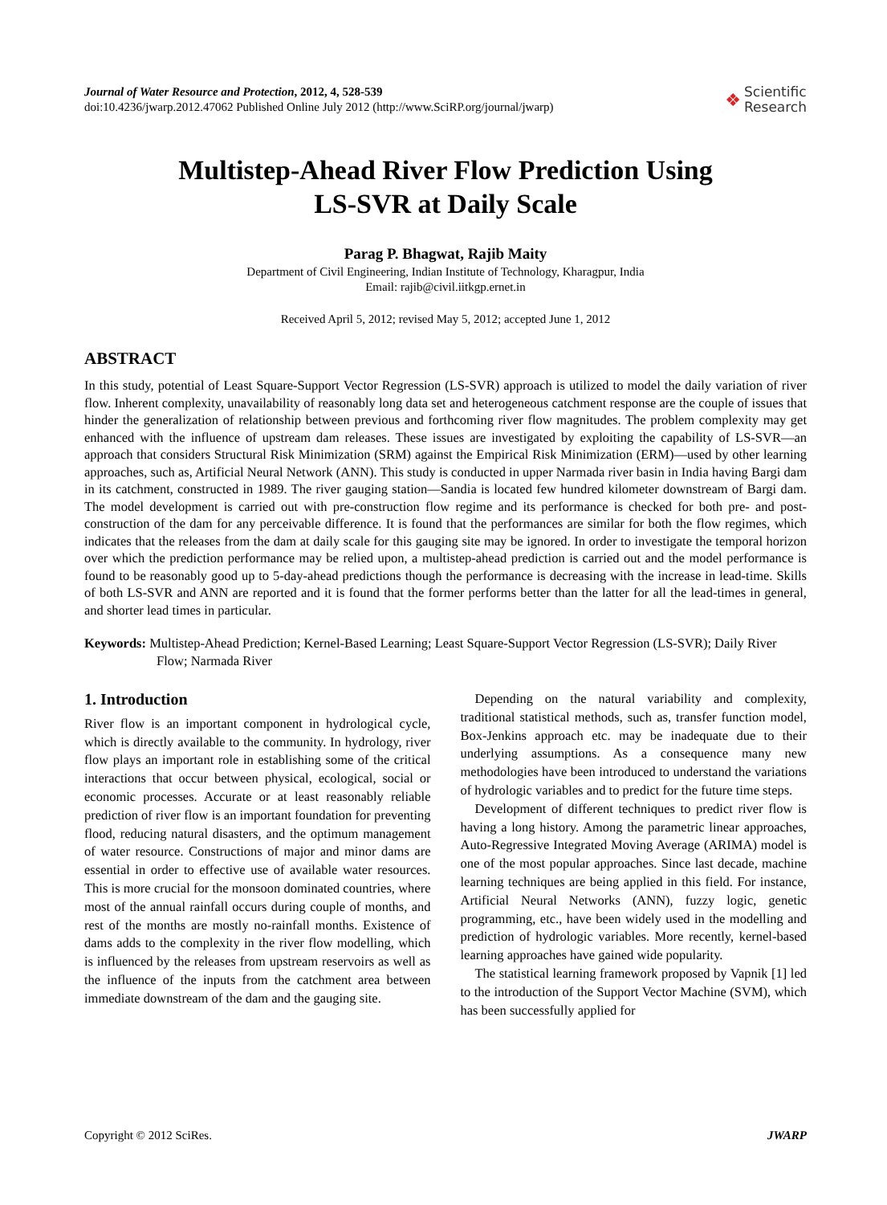Journal of Water Resource and Protection, 2012, 4, 528-539
doi:10.4236/jwarp.2012.47062 Published Online July 2012 (http://www.SciRP.org/journal/jwarp)
❖ Scientific
Research
Multistep-Ahead River Flow Prediction Using
LS-SVR at Daily Scale
Parag P. Bhagwat, Rajib Maity
Department of Civil Engineering, Indian Institute of Technology, Kharagpur, India
Email: rajib@civil.iitkgp.ernet.in
Received April 5, 2012; revised May 5, 2012; accepted June 1, 2012
ABSTRACT
In this study, potential of Least Square-Support Vector Regression (LS-SVR) approach is utilized to model the daily variation of river flow. Inherent complexity, unavailability of reasonably long data set and heterogeneous catchment response are the couple of issues that hinder the generalization of relationship between previous and forthcoming river flow magnitudes. The problem complexity may get enhanced with the influence of upstream dam releases. These issues are investigated by exploiting the capability of LS-SVR—an approach that considers Structural Risk Minimization (SRM) against the Empirical Risk Minimization (ERM)—used by other learning approaches, such as, Artificial Neural Network (ANN). This study is conducted in upper Narmada river basin in India having Bargi dam in its catchment, constructed in 1989. The river gauging station—Sandia is located few hundred kilometer downstream of Bargi dam. The model development is carried out with pre-construction flow regime and its performance is checked for both pre- and post-construction of the dam for any perceivable difference. It is found that the performances are similar for both the flow regimes, which indicates that the releases from the dam at daily scale for this gauging site may be ignored. In order to investigate the temporal horizon over which the prediction performance may be relied upon, a multistep-ahead prediction is carried out and the model performance is found to be reasonably good up to 5-day-ahead predictions though the performance is decreasing with the increase in lead-time. Skills of both LS-SVR and ANN are reported and it is found that the former performs better than the latter for all the lead-times in general, and shorter lead times in particular.
Keywords: Multistep-Ahead Prediction; Kernel-Based Learning; Least Square-Support Vector Regression (LS-SVR); Daily River Flow; Narmada River
1. Introduction
River flow is an important component in hydrological cycle, which is directly available to the community. In hydrology, river flow plays an important role in establishing some of the critical interactions that occur between physical, ecological, social or economic processes. Accurate or at least reasonably reliable prediction of river flow is an important foundation for preventing flood, reducing natural disasters, and the optimum management of water resource. Constructions of major and minor dams are essential in order to effective use of available water resources. This is more crucial for the monsoon dominated countries, where most of the annual rainfall occurs during couple of months, and rest of the months are mostly no-rainfall months. Existence of dams adds to the complexity in the river flow modelling, which is influenced by the releases from upstream reservoirs as well as the influence of the inputs from the catchment area between immediate downstream of the dam and the gauging site.
Depending on the natural variability and complexity, traditional statistical methods, such as, transfer function model, Box-Jenkins approach etc. may be inadequate due to their underlying assumptions. As a consequence many new methodologies have been introduced to understand the variations of hydrologic variables and to predict for the future time steps.
Development of different techniques to predict river flow is having a long history. Among the parametric linear approaches, Auto-Regressive Integrated Moving Average (ARIMA) model is one of the most popular approaches. Since last decade, machine learning techniques are being applied in this field. For instance, Artificial Neural Networks (ANN), fuzzy logic, genetic programming, etc., have been widely used in the modelling and prediction of hydrologic variables. More recently, kernel-based learning approaches have gained wide popularity.
The statistical learning framework proposed by Vapnik [1] led to the introduction of the Support Vector Machine (SVM), which has been successfully applied for
Copyright © 2012 SciRes. JWARP